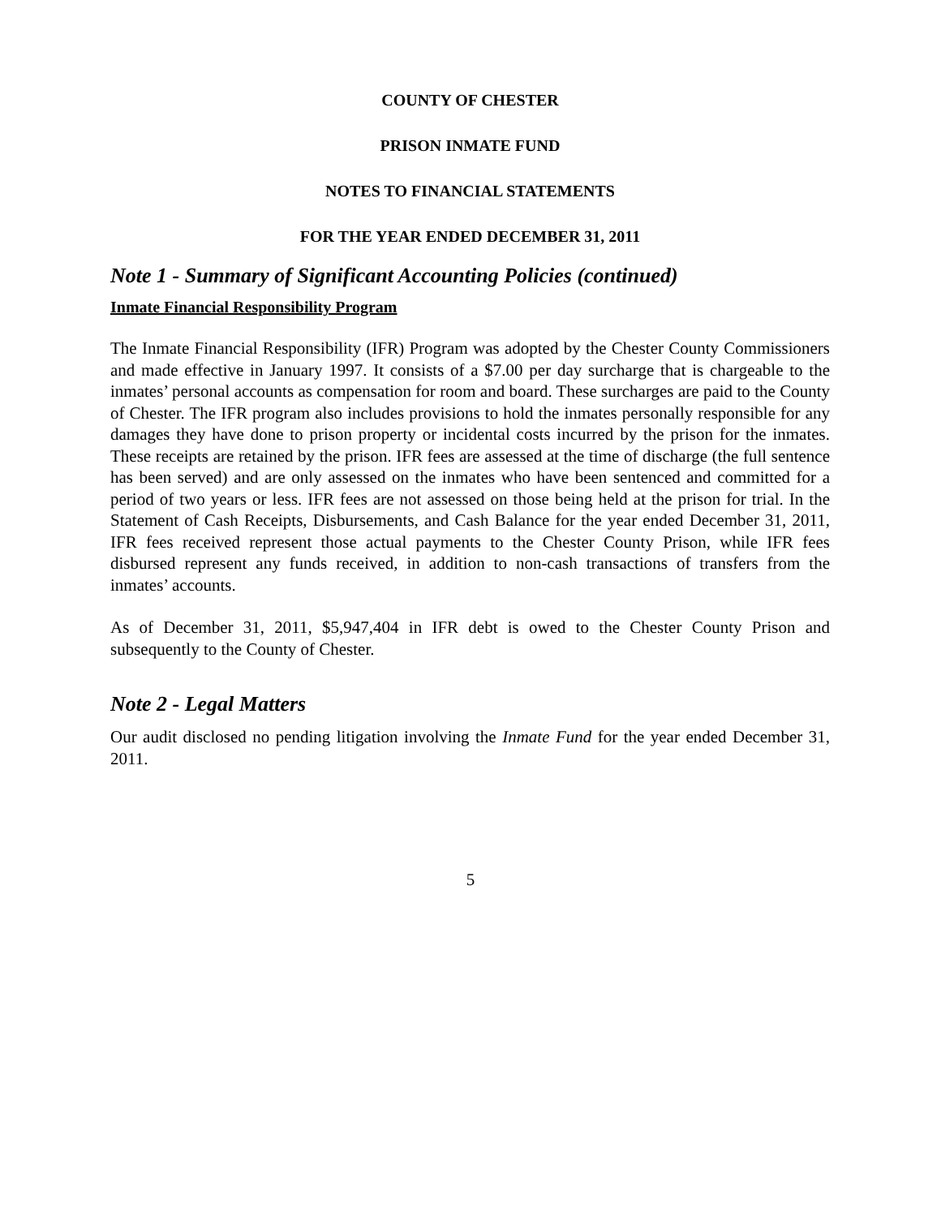COUNTY OF CHESTER
PRISON INMATE FUND
NOTES TO FINANCIAL STATEMENTS
FOR THE YEAR ENDED DECEMBER 31, 2011
Note 1 - Summary of Significant Accounting Policies (continued)
Inmate Financial Responsibility Program
The Inmate Financial Responsibility (IFR) Program was adopted by the Chester County Commissioners and made effective in January 1997. It consists of a $7.00 per day surcharge that is chargeable to the inmates’ personal accounts as compensation for room and board. These surcharges are paid to the County of Chester. The IFR program also includes provisions to hold the inmates personally responsible for any damages they have done to prison property or incidental costs incurred by the prison for the inmates. These receipts are retained by the prison. IFR fees are assessed at the time of discharge (the full sentence has been served) and are only assessed on the inmates who have been sentenced and committed for a period of two years or less. IFR fees are not assessed on those being held at the prison for trial. In the Statement of Cash Receipts, Disbursements, and Cash Balance for the year ended December 31, 2011, IFR fees received represent those actual payments to the Chester County Prison, while IFR fees disbursed represent any funds received, in addition to non-cash transactions of transfers from the inmates’ accounts.
As of December 31, 2011, $5,947,404 in IFR debt is owed to the Chester County Prison and subsequently to the County of Chester.
Note 2 - Legal Matters
Our audit disclosed no pending litigation involving the Inmate Fund for the year ended December 31, 2011.
5